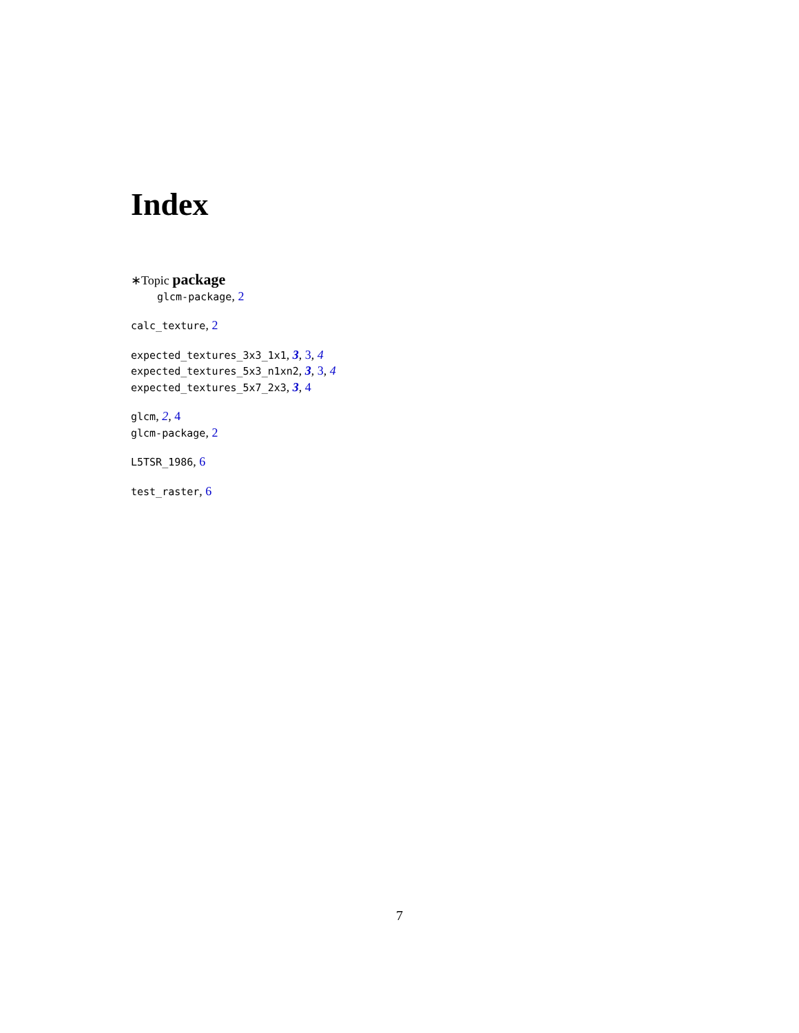Index
∗Topic package
glcm-package, 2
calc_texture, 2
expected_textures_3x3_1x1, 3, 3, 4
expected_textures_5x3_n1xn2, 3, 3, 4
expected_textures_5x7_2x3, 3, 4
glcm, 2, 4
glcm-package, 2
L5TSR_1986, 6
test_raster, 6
7